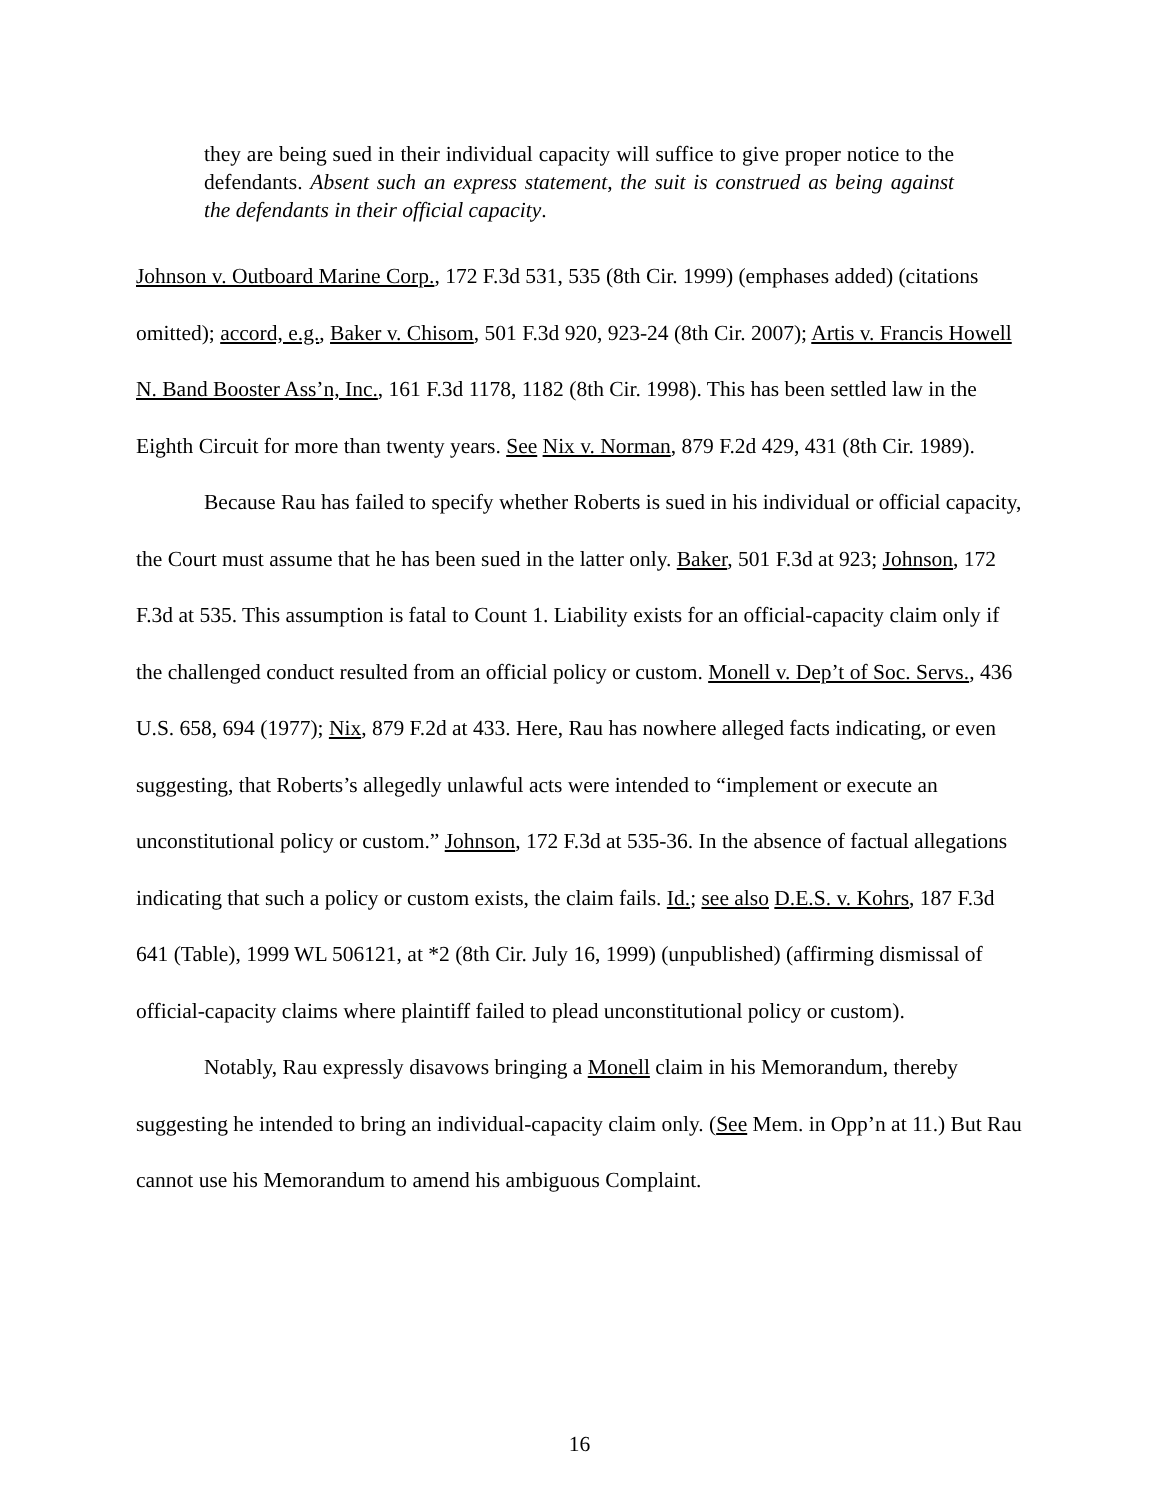they are being sued in their individual capacity will suffice to give proper notice to the defendants. Absent such an express statement, the suit is construed as being against the defendants in their official capacity.
Johnson v. Outboard Marine Corp., 172 F.3d 531, 535 (8th Cir. 1999) (emphases added) (citations omitted); accord, e.g., Baker v. Chisom, 501 F.3d 920, 923-24 (8th Cir. 2007); Artis v. Francis Howell N. Band Booster Ass’n, Inc., 161 F.3d 1178, 1182 (8th Cir. 1998). This has been settled law in the Eighth Circuit for more than twenty years. See Nix v. Norman, 879 F.2d 429, 431 (8th Cir. 1989).
Because Rau has failed to specify whether Roberts is sued in his individual or official capacity, the Court must assume that he has been sued in the latter only. Baker, 501 F.3d at 923; Johnson, 172 F.3d at 535. This assumption is fatal to Count 1. Liability exists for an official-capacity claim only if the challenged conduct resulted from an official policy or custom. Monell v. Dep’t of Soc. Servs., 436 U.S. 658, 694 (1977); Nix, 879 F.2d at 433. Here, Rau has nowhere alleged facts indicating, or even suggesting, that Roberts’s allegedly unlawful acts were intended to “implement or execute an unconstitutional policy or custom.” Johnson, 172 F.3d at 535-36. In the absence of factual allegations indicating that such a policy or custom exists, the claim fails. Id.; see also D.E.S. v. Kohrs, 187 F.3d 641 (Table), 1999 WL 506121, at *2 (8th Cir. July 16, 1999) (unpublished) (affirming dismissal of official-capacity claims where plaintiff failed to plead unconstitutional policy or custom).
Notably, Rau expressly disavows bringing a Monell claim in his Memorandum, thereby suggesting he intended to bring an individual-capacity claim only. (See Mem. in Opp’n at 11.) But Rau cannot use his Memorandum to amend his ambiguous Complaint.
16